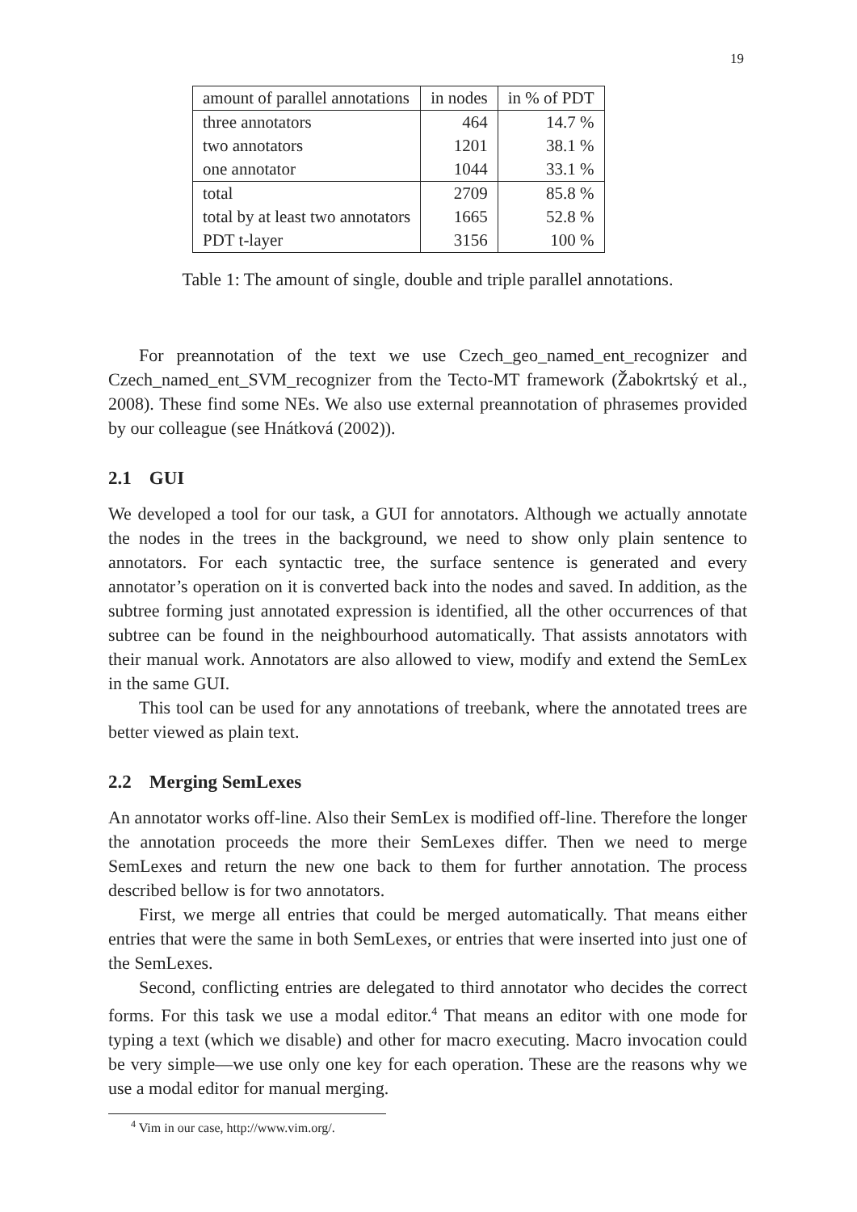19
| amount of parallel annotations | in nodes | in % of PDT |
| --- | --- | --- |
| three annotators | 464 | 14.7 % |
| two annotators | 1201 | 38.1 % |
| one annotator | 1044 | 33.1 % |
| total | 2709 | 85.8 % |
| total by at least two annotators | 1665 | 52.8 % |
| PDT t-layer | 3156 | 100 % |
Table 1: The amount of single, double and triple parallel annotations.
For preannotation of the text we use Czech_geo_named_ent_recognizer and Czech_named_ent_SVM_recognizer from the Tecto-MT framework (Žabokrtský et al., 2008). These find some NEs. We also use external preannotation of phrasemes provided by our colleague (see Hnátková (2002)).
2.1 GUI
We developed a tool for our task, a GUI for annotators. Although we actually annotate the nodes in the trees in the background, we need to show only plain sentence to annotators. For each syntactic tree, the surface sentence is generated and every annotator’s operation on it is converted back into the nodes and saved. In addition, as the subtree forming just annotated expression is identified, all the other occurrences of that subtree can be found in the neighbourhood automatically. That assists annotators with their manual work. Annotators are also allowed to view, modify and extend the SemLex in the same GUI.
This tool can be used for any annotations of treebank, where the annotated trees are better viewed as plain text.
2.2 Merging SemLexes
An annotator works off-line. Also their SemLex is modified off-line. Therefore the longer the annotation proceeds the more their SemLexes differ. Then we need to merge SemLexes and return the new one back to them for further annotation. The process described bellow is for two annotators.
First, we merge all entries that could be merged automatically. That means either entries that were the same in both SemLexes, or entries that were inserted into just one of the SemLexes.
Second, conflicting entries are delegated to third annotator who decides the correct forms. For this task we use a modal editor.<sup>4</sup> That means an editor with one mode for typing a text (which we disable) and other for macro executing. Macro invocation could be very simple—we use only one key for each operation. These are the reasons why we use a modal editor for manual merging.
<sup>4</sup> Vim in our case, http://www.vim.org/.